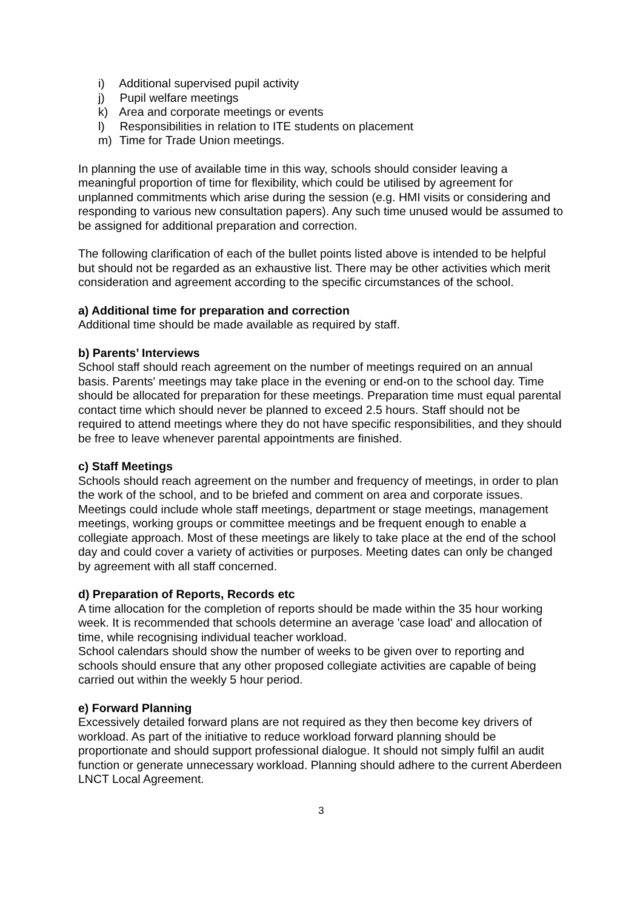i) Additional supervised pupil activity
j) Pupil welfare meetings
k) Area and corporate meetings or events
l) Responsibilities in relation to ITE students on placement
m) Time for Trade Union meetings.
In planning the use of available time in this way, schools should consider leaving a meaningful proportion of time for flexibility, which could be utilised by agreement for unplanned commitments which arise during the session (e.g. HMI visits or considering and responding to various new consultation papers). Any such time unused would be assumed to be assigned for additional preparation and correction.
The following clarification of each of the bullet points listed above is intended to be helpful but should not be regarded as an exhaustive list. There may be other activities which merit consideration and agreement according to the specific circumstances of the school.
a) Additional time for preparation and correction
Additional time should be made available as required by staff.
b) Parents’ Interviews
School staff should reach agreement on the number of meetings required on an annual basis. Parents' meetings may take place in the evening or end-on to the school day. Time should be allocated for preparation for these meetings. Preparation time must equal parental contact time which should never be planned to exceed 2.5 hours. Staff should not be required to attend meetings where they do not have specific responsibilities, and they should be free to leave whenever parental appointments are finished.
c) Staff Meetings
Schools should reach agreement on the number and frequency of meetings, in order to plan the work of the school, and to be briefed and comment on area and corporate issues. Meetings could include whole staff meetings, department or stage meetings, management meetings, working groups or committee meetings and be frequent enough to enable a collegiate approach. Most of these meetings are likely to take place at the end of the school day and could cover a variety of activities or purposes. Meeting dates can only be changed by agreement with all staff concerned.
d) Preparation of Reports, Records etc
A time allocation for the completion of reports should be made within the 35 hour working week. It is recommended that schools determine an average 'case load' and allocation of time, while recognising individual teacher workload.
School calendars should show the number of weeks to be given over to reporting and schools should ensure that any other proposed collegiate activities are capable of being carried out within the weekly 5 hour period.
e) Forward Planning
Excessively detailed forward plans are not required as they then become key drivers of workload. As part of the initiative to reduce workload forward planning should be proportionate and should support professional dialogue. It should not simply fulfil an audit function or generate unnecessary workload. Planning should adhere to the current Aberdeen LNCT Local Agreement.
3